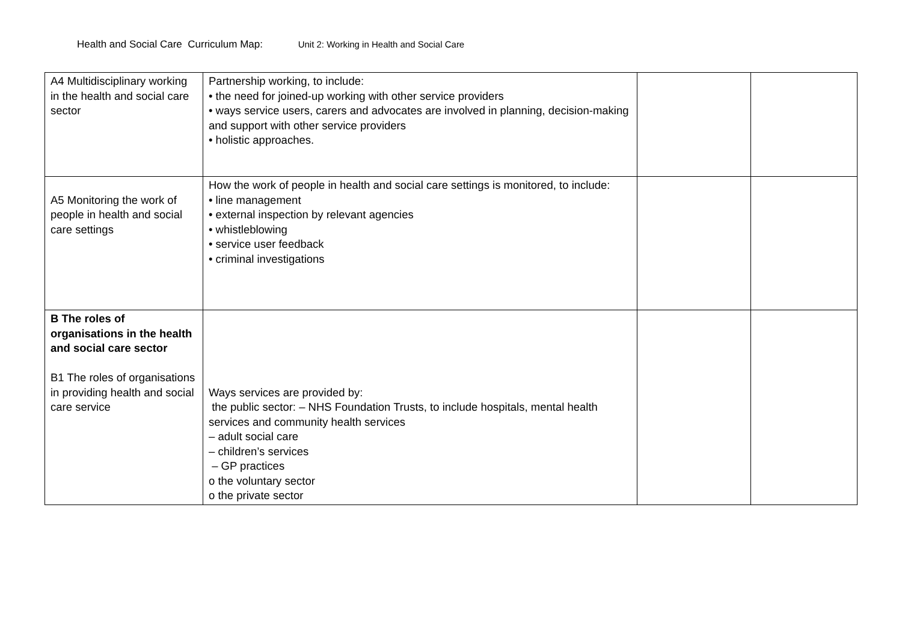Health and Social Care Curriculum Map: Unit 2: Working in Health and Social Care
| A4 Multidisciplinary working in the health and social care sector | Partnership working, to include: • the need for joined-up working with other service providers • ways service users, carers and advocates are involved in planning, decision-making and support with other service providers • holistic approaches. | | |
| A5 Monitoring the work of people in health and social care settings | How the work of people in health and social care settings is monitored, to include: • line management • external inspection by relevant agencies • whistleblowing • service user feedback • criminal investigations | | |
| B The roles of organisations in the health and social care sector B1 The roles of organisations in providing health and social care service | Ways services are provided by: the public sector: – NHS Foundation Trusts, to include hospitals, mental health services and community health services – adult social care – children’s services – GP practices o the voluntary sector o the private sector | | |